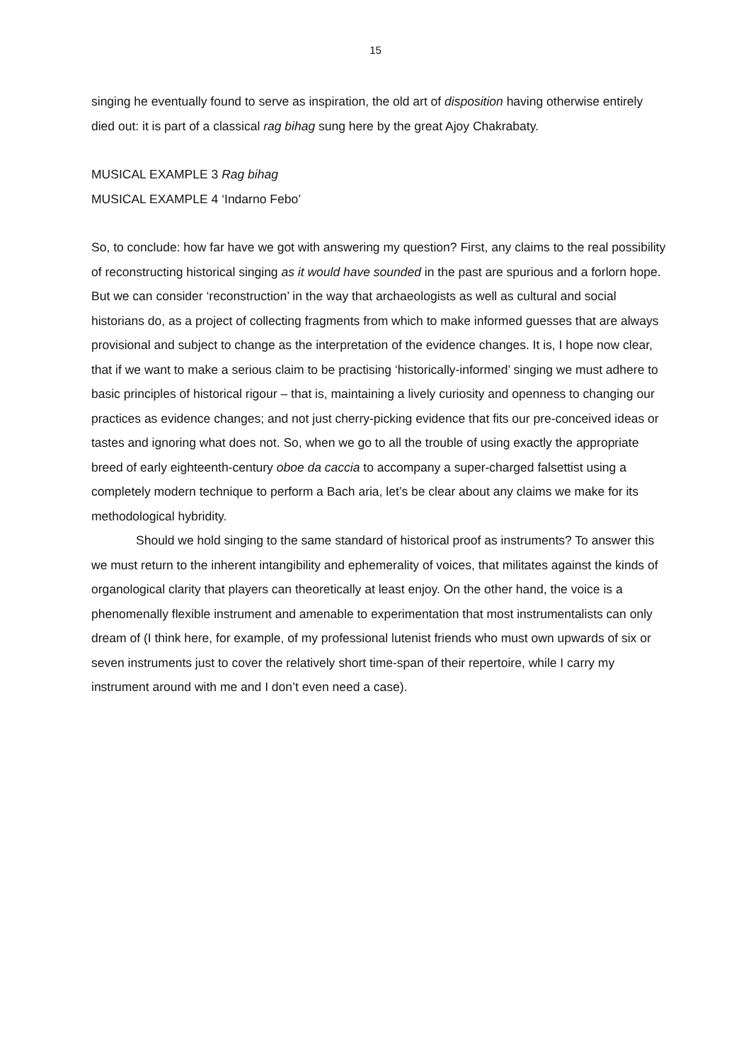15
singing he eventually found to serve as inspiration, the old art of disposition having otherwise entirely died out: it is part of a classical rag bihag sung here by the great Ajoy Chakrabaty.
MUSICAL EXAMPLE 3 Rag bihag
MUSICAL EXAMPLE 4 ‘Indarno Febo’
So, to conclude: how far have we got with answering my question? First, any claims to the real possibility of reconstructing historical singing as it would have sounded in the past are spurious and a forlorn hope. But we can consider ‘reconstruction’ in the way that archaeologists as well as cultural and social historians do, as a project of collecting fragments from which to make informed guesses that are always provisional and subject to change as the interpretation of the evidence changes. It is, I hope now clear, that if we want to make a serious claim to be practising ‘historically-informed’ singing we must adhere to basic principles of historical rigour – that is, maintaining a lively curiosity and openness to changing our practices as evidence changes; and not just cherry-picking evidence that fits our pre-conceived ideas or tastes and ignoring what does not. So, when we go to all the trouble of using exactly the appropriate breed of early eighteenth-century oboe da caccia to accompany a super-charged falsettist using a completely modern technique to perform a Bach aria, let’s be clear about any claims we make for its methodological hybridity.
Should we hold singing to the same standard of historical proof as instruments? To answer this we must return to the inherent intangibility and ephemerality of voices, that militates against the kinds of organological clarity that players can theoretically at least enjoy. On the other hand, the voice is a phenomenally flexible instrument and amenable to experimentation that most instrumentalists can only dream of (I think here, for example, of my professional lutenist friends who must own upwards of six or seven instruments just to cover the relatively short time-span of their repertoire, while I carry my instrument around with me and I don’t even need a case).